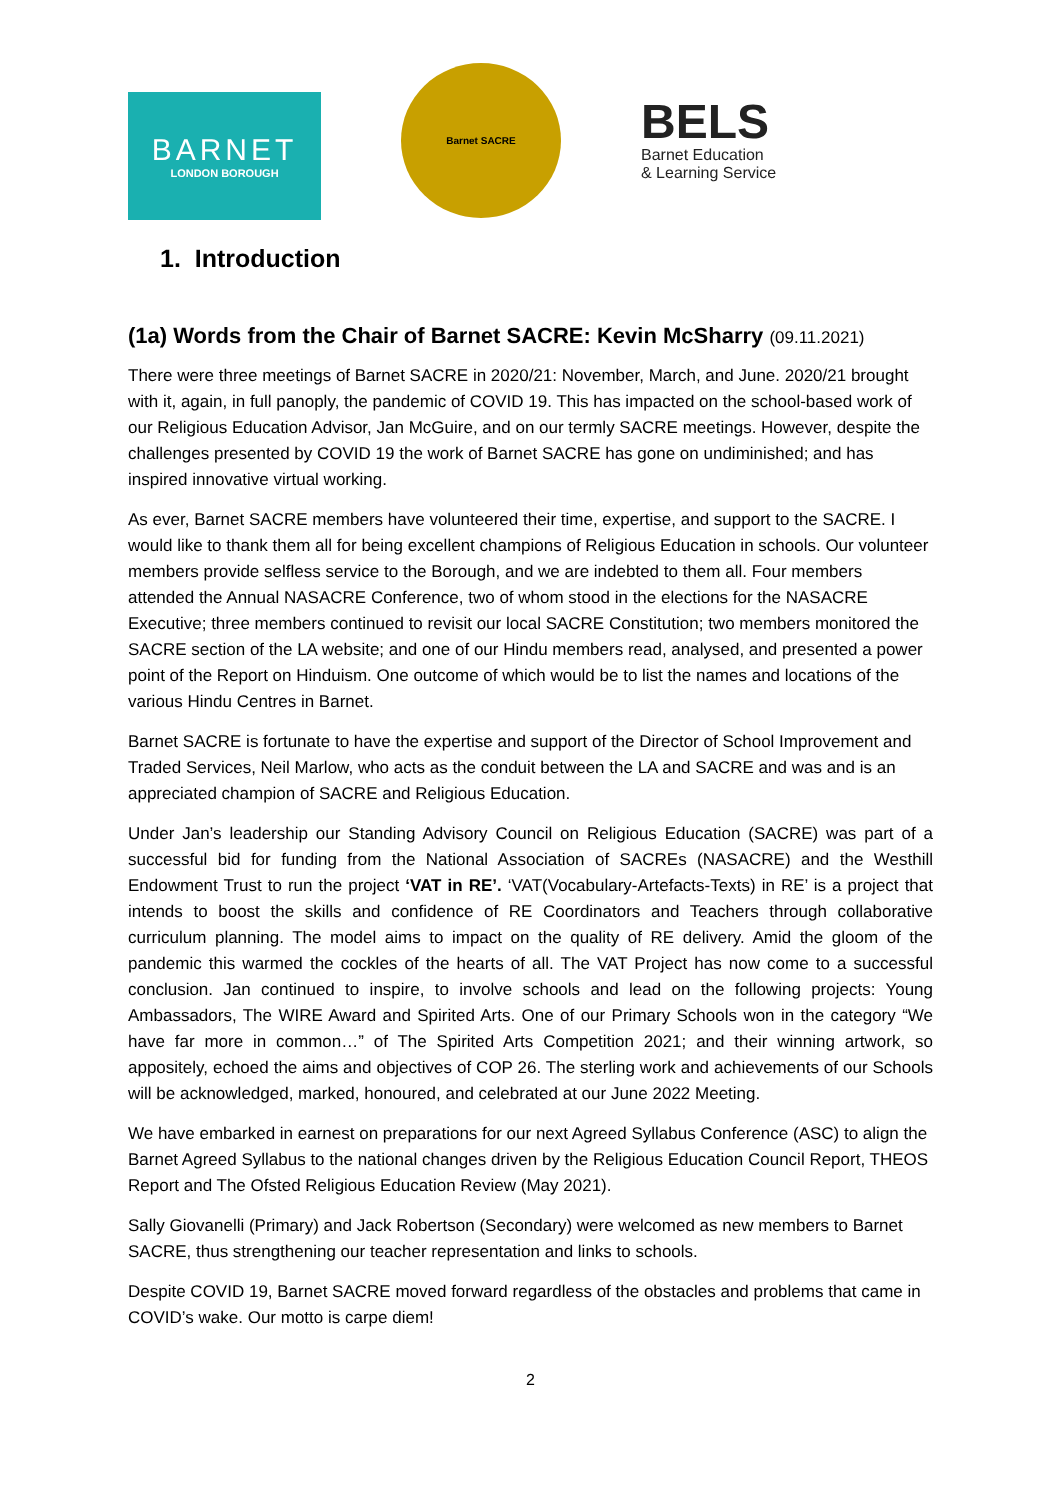BARNET
LONDON BOROUGH
Barnet SACRE
BELS
Barnet Education
& Learning Service
1. Introduction
(1a) Words from the Chair of Barnet SACRE: Kevin McSharry (09.11.2021)
There were three meetings of Barnet SACRE in 2020/21: November, March, and June. 2020/21 brought with it, again, in full panoply, the pandemic of COVID 19. This has impacted on the school-based work of our Religious Education Advisor, Jan McGuire, and on our termly SACRE meetings. However, despite the challenges presented by COVID 19 the work of Barnet SACRE has gone on undiminished; and has inspired innovative virtual working.
As ever, Barnet SACRE members have volunteered their time, expertise, and support to the SACRE. I would like to thank them all for being excellent champions of Religious Education in schools. Our volunteer members provide selfless service to the Borough, and we are indebted to them all. Four members attended the Annual NASACRE Conference, two of whom stood in the elections for the NASACRE Executive; three members continued to revisit our local SACRE Constitution; two members monitored the SACRE section of the LA website; and one of our Hindu members read, analysed, and presented a power point of the Report on Hinduism. One outcome of which would be to list the names and locations of the various Hindu Centres in Barnet.
Barnet SACRE is fortunate to have the expertise and support of the Director of School Improvement and Traded Services, Neil Marlow, who acts as the conduit between the LA and SACRE and was and is an appreciated champion of SACRE and Religious Education.
Under Jan’s leadership our Standing Advisory Council on Religious Education (SACRE) was part of a successful bid for funding from the National Association of SACREs (NASACRE) and the Westhill Endowment Trust to run the project ‘VAT in RE’. ‘VAT(Vocabulary-Artefacts-Texts) in RE’ is a project that intends to boost the skills and confidence of RE Coordinators and Teachers through collaborative curriculum planning. The model aims to impact on the quality of RE delivery. Amid the gloom of the pandemic this warmed the cockles of the hearts of all. The VAT Project has now come to a successful conclusion. Jan continued to inspire, to involve schools and lead on the following projects: Young Ambassadors, The WIRE Award and Spirited Arts. One of our Primary Schools won in the category “We have far more in common…” of The Spirited Arts Competition 2021; and their winning artwork, so appositely, echoed the aims and objectives of COP 26. The sterling work and achievements of our Schools will be acknowledged, marked, honoured, and celebrated at our June 2022 Meeting.
We have embarked in earnest on preparations for our next Agreed Syllabus Conference (ASC) to align the Barnet Agreed Syllabus to the national changes driven by the Religious Education Council Report, THEOS Report and The Ofsted Religious Education Review (May 2021).
Sally Giovanelli (Primary) and Jack Robertson (Secondary) were welcomed as new members to Barnet SACRE, thus strengthening our teacher representation and links to schools.
Despite COVID 19, Barnet SACRE moved forward regardless of the obstacles and problems that came in COVID’s wake. Our motto is carpe diem!
2